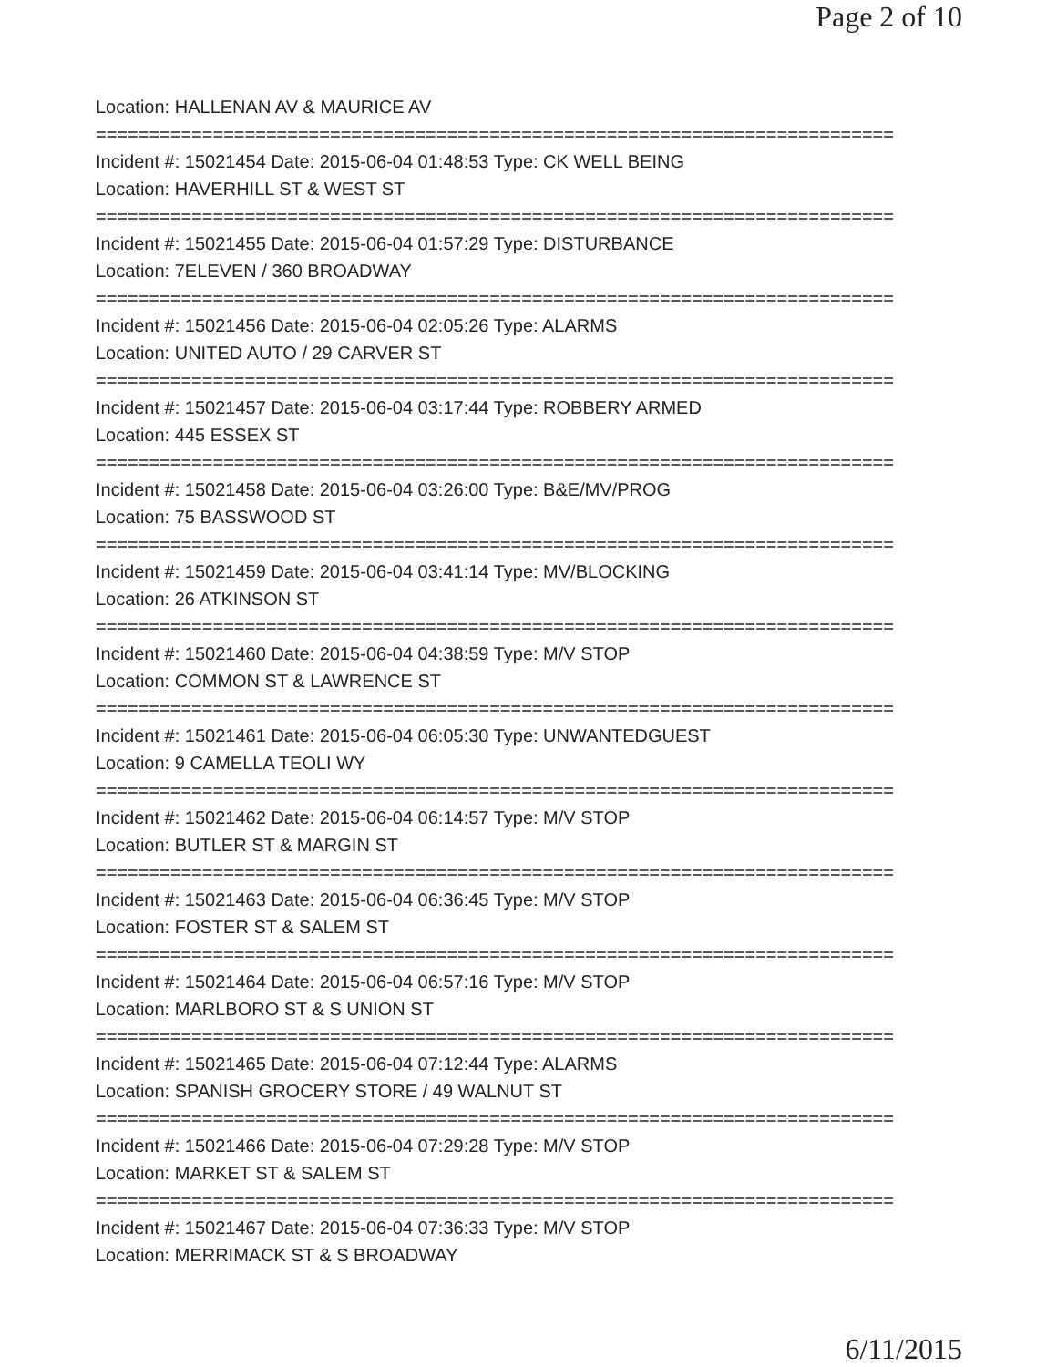Page 2 of 10
Location: HALLENAN AV & MAURICE AV
===========================================================================
Incident #: 15021454 Date: 2015-06-04 01:48:53 Type: CK WELL BEING
Location: HAVERHILL ST & WEST ST
===========================================================================
Incident #: 15021455 Date: 2015-06-04 01:57:29 Type: DISTURBANCE
Location: 7ELEVEN / 360 BROADWAY
===========================================================================
Incident #: 15021456 Date: 2015-06-04 02:05:26 Type: ALARMS
Location: UNITED AUTO / 29 CARVER ST
===========================================================================
Incident #: 15021457 Date: 2015-06-04 03:17:44 Type: ROBBERY ARMED
Location: 445 ESSEX ST
===========================================================================
Incident #: 15021458 Date: 2015-06-04 03:26:00 Type: B&E/MV/PROG
Location: 75 BASSWOOD ST
===========================================================================
Incident #: 15021459 Date: 2015-06-04 03:41:14 Type: MV/BLOCKING
Location: 26 ATKINSON ST
===========================================================================
Incident #: 15021460 Date: 2015-06-04 04:38:59 Type: M/V STOP
Location: COMMON ST & LAWRENCE ST
===========================================================================
Incident #: 15021461 Date: 2015-06-04 06:05:30 Type: UNWANTEDGUEST
Location: 9 CAMELLA TEOLI WY
===========================================================================
Incident #: 15021462 Date: 2015-06-04 06:14:57 Type: M/V STOP
Location: BUTLER ST & MARGIN ST
===========================================================================
Incident #: 15021463 Date: 2015-06-04 06:36:45 Type: M/V STOP
Location: FOSTER ST & SALEM ST
===========================================================================
Incident #: 15021464 Date: 2015-06-04 06:57:16 Type: M/V STOP
Location: MARLBORO ST & S UNION ST
===========================================================================
Incident #: 15021465 Date: 2015-06-04 07:12:44 Type: ALARMS
Location: SPANISH GROCERY STORE / 49 WALNUT ST
===========================================================================
Incident #: 15021466 Date: 2015-06-04 07:29:28 Type: M/V STOP
Location: MARKET ST & SALEM ST
===========================================================================
Incident #: 15021467 Date: 2015-06-04 07:36:33 Type: M/V STOP
Location: MERRIMACK ST & S BROADWAY
6/11/2015